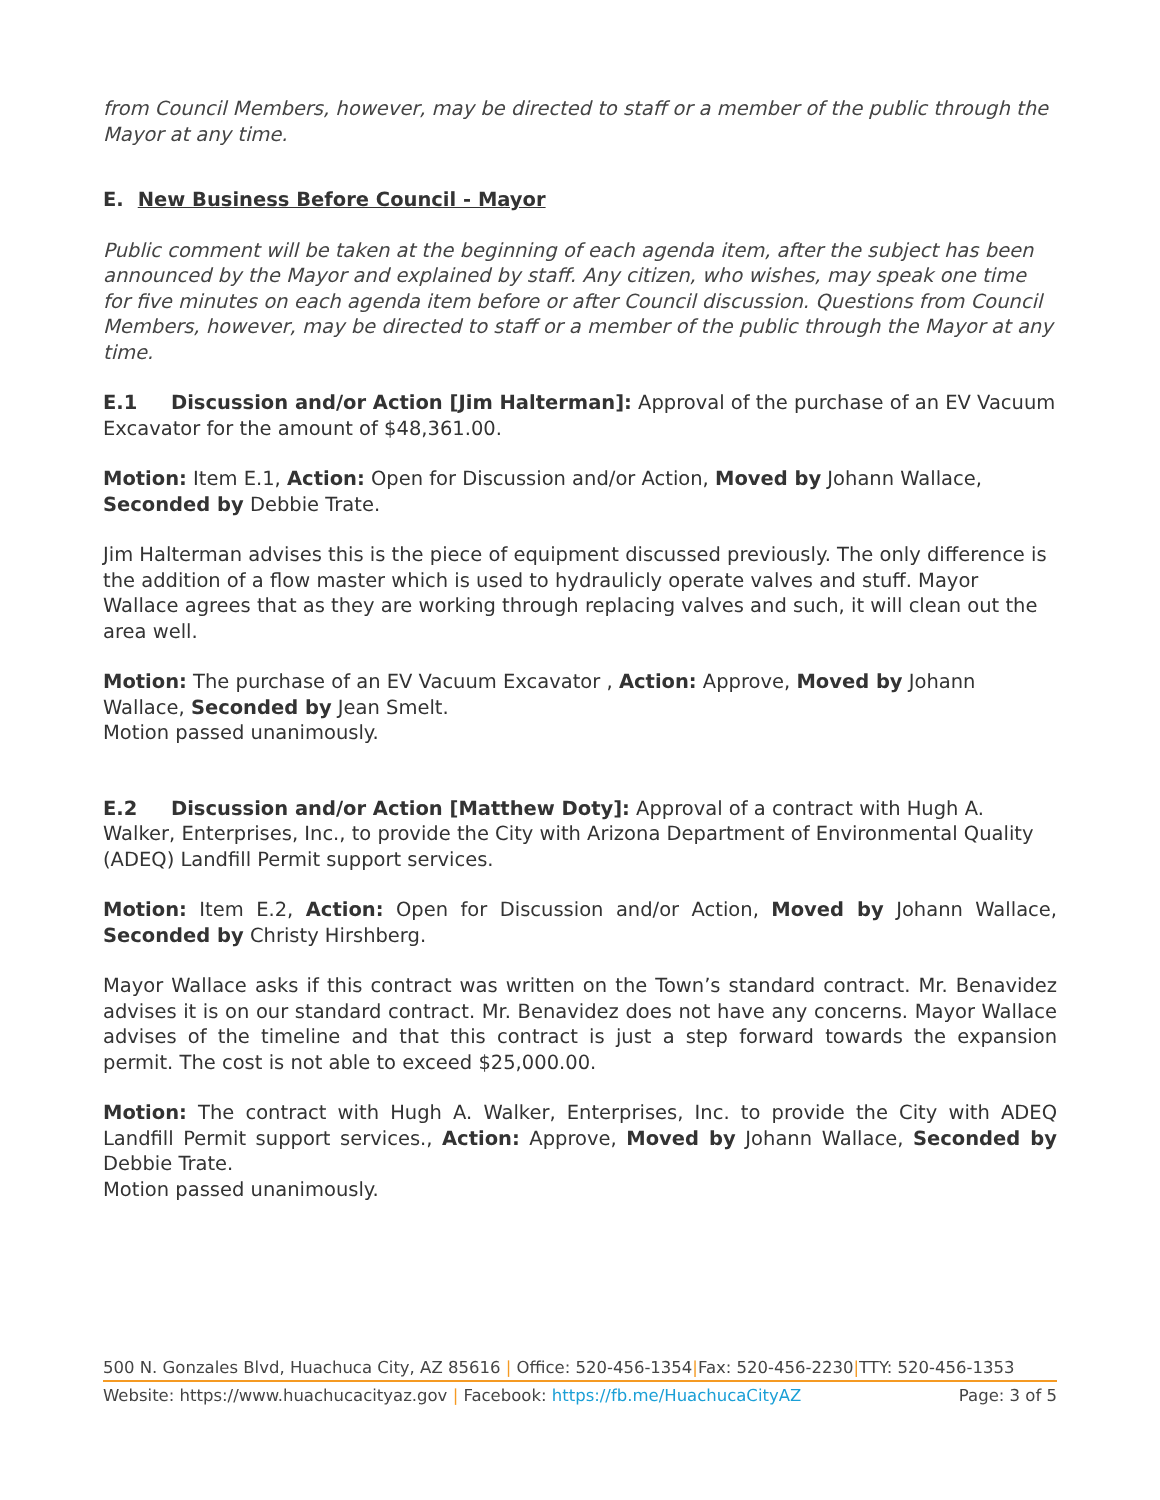from Council Members, however, may be directed to staff or a member of the public through the Mayor at any time.
E. New Business Before Council - Mayor
Public comment will be taken at the beginning of each agenda item, after the subject has been announced by the Mayor and explained by staff. Any citizen, who wishes, may speak one time for five minutes on each agenda item before or after Council discussion. Questions from Council Members, however, may be directed to staff or a member of the public through the Mayor at any time.
E.1 Discussion and/or Action [Jim Halterman]: Approval of the purchase of an EV Vacuum Excavator for the amount of $48,361.00.
Motion: Item E.1, Action: Open for Discussion and/or Action, Moved by Johann Wallace, Seconded by Debbie Trate.
Jim Halterman advises this is the piece of equipment discussed previously. The only difference is the addition of a flow master which is used to hydraulicly operate valves and stuff. Mayor Wallace agrees that as they are working through replacing valves and such, it will clean out the area well.
Motion: The purchase of an EV Vacuum Excavator , Action: Approve, Moved by Johann Wallace, Seconded by Jean Smelt.
Motion passed unanimously.
E.2 Discussion and/or Action [Matthew Doty]: Approval of a contract with Hugh A. Walker, Enterprises, Inc., to provide the City with Arizona Department of Environmental Quality (ADEQ) Landfill Permit support services.
Motion: Item E.2, Action: Open for Discussion and/or Action, Moved by Johann Wallace, Seconded by Christy Hirshberg.
Mayor Wallace asks if this contract was written on the Town’s standard contract. Mr. Benavidez advises it is on our standard contract. Mr. Benavidez does not have any concerns. Mayor Wallace advises of the timeline and that this contract is just a step forward towards the expansion permit. The cost is not able to exceed $25,000.00.
Motion: The contract with Hugh A. Walker, Enterprises, Inc. to provide the City with ADEQ Landfill Permit support services., Action: Approve, Moved by Johann Wallace, Seconded by Debbie Trate.
Motion passed unanimously.
500 N. Gonzales Blvd, Huachuca City, AZ 85616 | Office: 520-456-1354|Fax: 520-456-2230|TTY: 520-456-1353
Website: https://www.huachucacityaz.gov | Facebook: https://fb.me/HuachucaCityAZ Page: 3 of 5